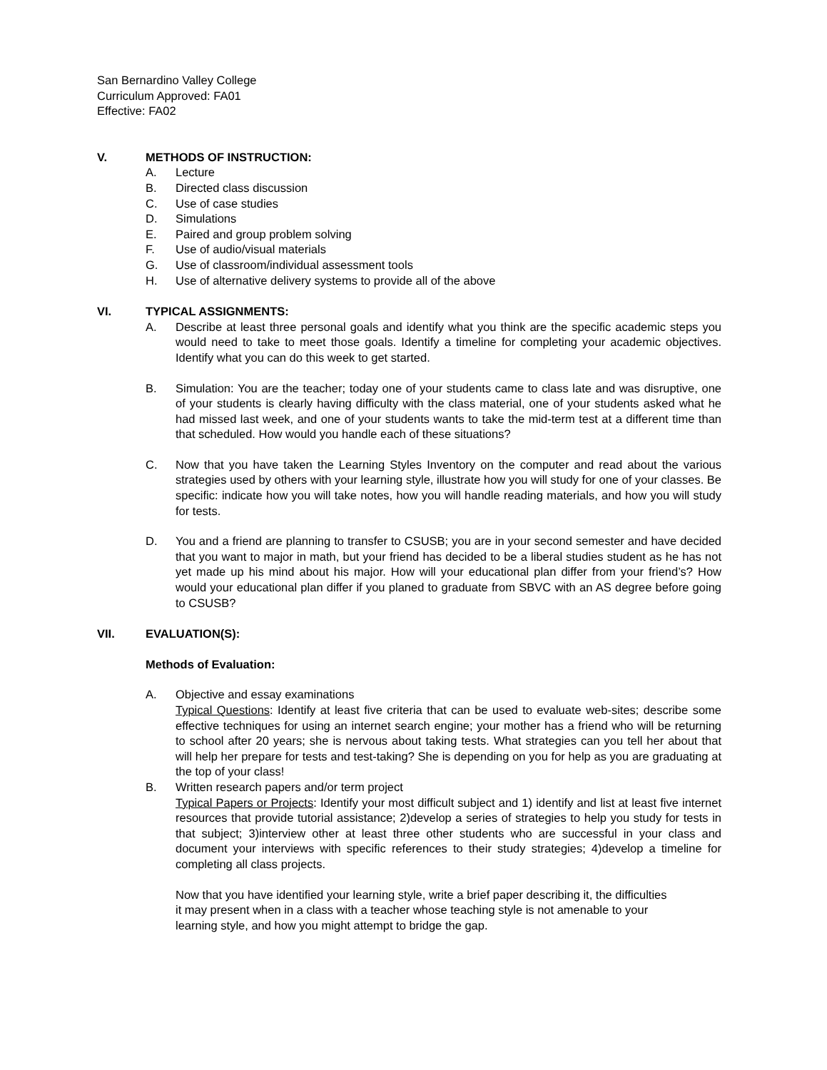San Bernardino Valley College
Curriculum Approved: FA01
Effective: FA02
V. METHODS OF INSTRUCTION:
A. Lecture
B. Directed class discussion
C. Use of case studies
D. Simulations
E. Paired and group problem solving
F. Use of audio/visual materials
G. Use of classroom/individual assessment tools
H. Use of alternative delivery systems to provide all of the above
VI. TYPICAL ASSIGNMENTS:
A. Describe at least three personal goals and identify what you think are the specific academic steps you would need to take to meet those goals. Identify a timeline for completing your academic objectives. Identify what you can do this week to get started.
B. Simulation: You are the teacher; today one of your students came to class late and was disruptive, one of your students is clearly having difficulty with the class material, one of your students asked what he had missed last week, and one of your students wants to take the mid-term test at a different time than that scheduled. How would you handle each of these situations?
C. Now that you have taken the Learning Styles Inventory on the computer and read about the various strategies used by others with your learning style, illustrate how you will study for one of your classes. Be specific: indicate how you will take notes, how you will handle reading materials, and how you will study for tests.
D. You and a friend are planning to transfer to CSUSB; you are in your second semester and have decided that you want to major in math, but your friend has decided to be a liberal studies student as he has not yet made up his mind about his major. How will your educational plan differ from your friend’s? How would your educational plan differ if you planed to graduate from SBVC with an AS degree before going to CSUSB?
VII. EVALUATION(S):
Methods of Evaluation:
A. Objective and essay examinations
Typical Questions: Identify at least five criteria that can be used to evaluate web-sites; describe some effective techniques for using an internet search engine; your mother has a friend who will be returning to school after 20 years; she is nervous about taking tests. What strategies can you tell her about that will help her prepare for tests and test-taking? She is depending on you for help as you are graduating at the top of your class!
B. Written research papers and/or term project
Typical Papers or Projects: Identify your most difficult subject and 1) identify and list at least five internet resources that provide tutorial assistance; 2)develop a series of strategies to help you study for tests in that subject; 3)interview other at least three other students who are successful in your class and document your interviews with specific references to their study strategies; 4)develop a timeline for completing all class projects.
Now that you have identified your learning style, write a brief paper describing it, the difficulties it may present when in a class with a teacher whose teaching style is not amenable to your learning style, and how you might attempt to bridge the gap.